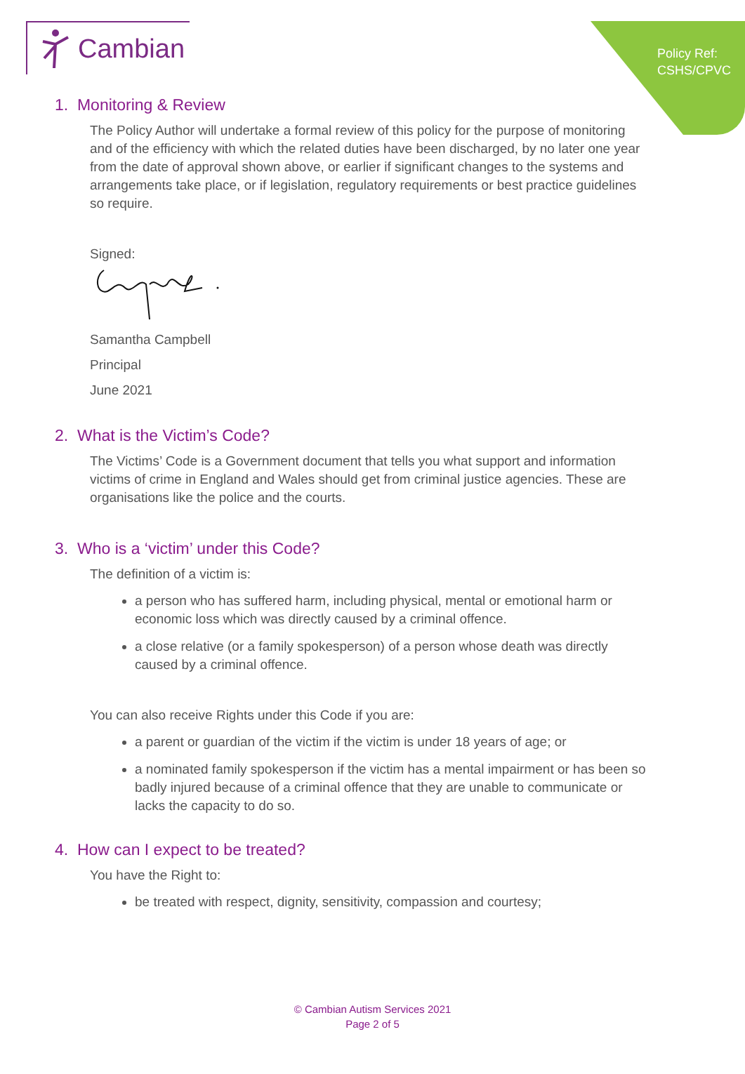Policy Ref:
CSHS/CPVC
Cambian
1. Monitoring & Review
The Policy Author will undertake a formal review of this policy for the purpose of monitoring and of the efficiency with which the related duties have been discharged, by no later one year from the date of approval shown above, or earlier if significant changes to the systems and arrangements take place, or if legislation, regulatory requirements or best practice guidelines so require.
Signed:
Samantha Campbell
Principal
June 2021
2. What is the Victim’s Code?
The Victims’ Code is a Government document that tells you what support and information victims of crime in England and Wales should get from criminal justice agencies. These are organisations like the police and the courts.
3. Who is a ‘victim’ under this Code?
The definition of a victim is:
a person who has suffered harm, including physical, mental or emotional harm or economic loss which was directly caused by a criminal offence.
a close relative (or a family spokesperson) of a person whose death was directly caused by a criminal offence.
You can also receive Rights under this Code if you are:
a parent or guardian of the victim if the victim is under 18 years of age; or
a nominated family spokesperson if the victim has a mental impairment or has been so badly injured because of a criminal offence that they are unable to communicate or lacks the capacity to do so.
4. How can I expect to be treated?
You have the Right to:
be treated with respect, dignity, sensitivity, compassion and courtesy;
© Cambian Autism Services 2021
Page 2 of 5